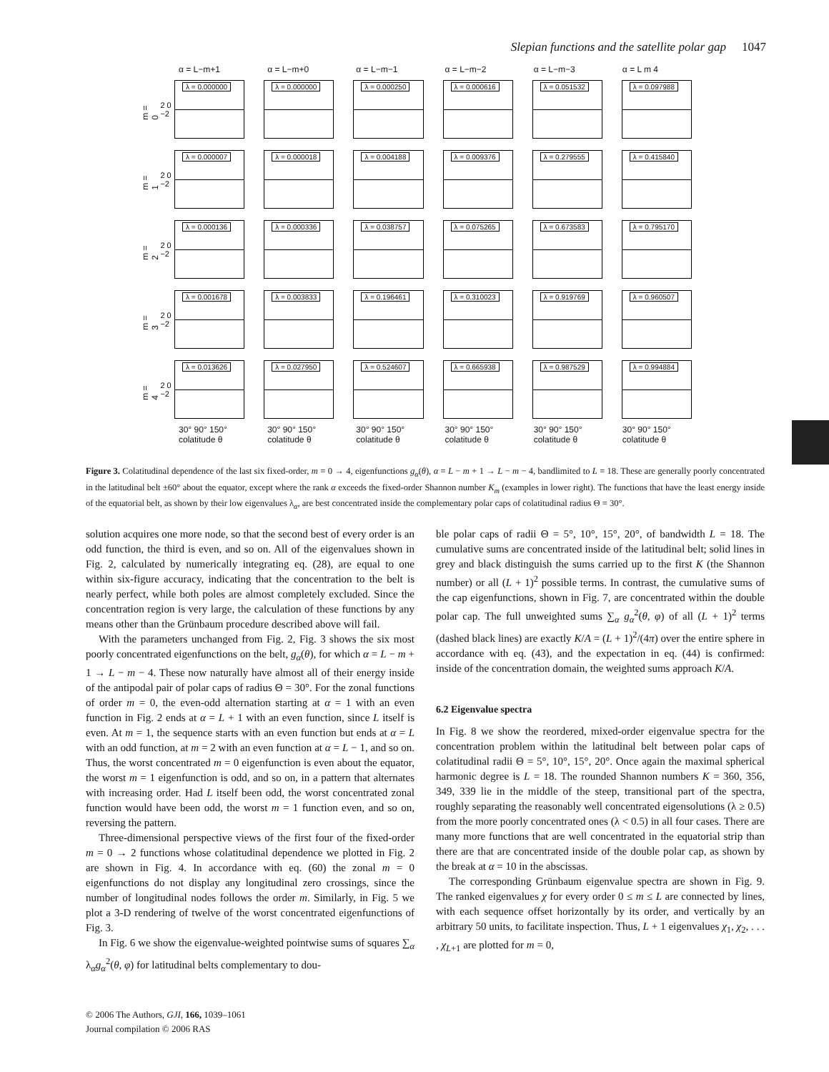Slepian functions and the satellite polar gap 1047
α = L−m+1 α = L−m+0 α = L−m−1 α = L−m−2 α = L−m−3 α = L m 4
m = 0
2 0 −2
λ = 0.000000
λ = 0.000000
λ = 0.000250
λ = 0.000616
λ = 0.051532
λ = 0.097988
m = 1
2 0 −2
λ = 0.000007
λ = 0.000018
λ = 0.004188
λ = 0.009376
λ = 0.279555
λ = 0.415840
m = 2
2 0 −2
λ = 0.000136
λ = 0.000336
λ = 0.038757
λ = 0.075265
λ = 0.673583
λ = 0.795170
m = 3
2 0 −2
λ = 0.001678
λ = 0.003833
λ = 0.196461
λ = 0.310023
λ = 0.919769
λ = 0.960507
m = 4
2 0 −2
λ = 0.013626
λ = 0.027950
λ = 0.524607
λ = 0.665938
λ = 0.987529
λ = 0.994884
30° 90° 150°
colatitude θ
30° 90° 150°
colatitude θ
30° 90° 150°
colatitude θ
30° 90° 150°
colatitude θ
30° 90° 150°
colatitude θ
30° 90° 150°
colatitude θ
Figure 3. Colatitudinal dependence of the last six fixed-order, m = 0 → 4, eigenfunctions g<sub>α</sub>(θ), α = L − m + 1 → L − m − 4, bandlimited to L = 18. These are generally poorly concentrated in the latitudinal belt ±60° about the equator, except where the rank α exceeds the fixed-order Shannon number K<sub>m</sub> (examples in lower right). The functions that have the least energy inside of the equatorial belt, as shown by their low eigenvalues λ<sub>α</sub>, are best concentrated inside the complementary polar caps of colatitudinal radius Θ = 30°.
solution acquires one more node, so that the second best of every order is an odd function, the third is even, and so on. All of the eigenvalues shown in Fig. 2, calculated by numerically integrating eq. (28), are equal to one within six-figure accuracy, indicating that the concentration to the belt is nearly perfect, while both poles are almost completely excluded. Since the concentration region is very large, the calculation of these functions by any means other than the Grünbaum procedure described above will fail.
With the parameters unchanged from Fig. 2, Fig. 3 shows the six most poorly concentrated eigenfunctions on the belt, g<sub>α</sub>(θ), for which α = L − m + 1 → L − m − 4. These now naturally have almost all of their energy inside of the antipodal pair of polar caps of radius Θ = 30°. For the zonal functions of order m = 0, the even-odd alternation starting at α = 1 with an even function in Fig. 2 ends at α = L + 1 with an even function, since L itself is even. At m = 1, the sequence starts with an even function but ends at α = L with an odd function, at m = 2 with an even function at α = L − 1, and so on. Thus, the worst concentrated m = 0 eigenfunction is even about the equator, the worst m = 1 eigenfunction is odd, and so on, in a pattern that alternates with increasing order. Had L itself been odd, the worst concentrated zonal function would have been odd, the worst m = 1 function even, and so on, reversing the pattern.
Three-dimensional perspective views of the first four of the fixed-order m = 0 → 2 functions whose colatitudinal dependence we plotted in Fig. 2 are shown in Fig. 4. In accordance with eq. (60) the zonal m = 0 eigenfunctions do not display any longitudinal zero crossings, since the number of longitudinal nodes follows the order m. Similarly, in Fig. 5 we plot a 3-D rendering of twelve of the worst concentrated eigenfunctions of Fig. 3.
In Fig. 6 we show the eigenvalue-weighted pointwise sums of squares ∑<sub>α</sub> λ<sub>α</sub>g<sub>α</sub><sup>2</sup>(θ, φ) for latitudinal belts complementary to dou-
ble polar caps of radii Θ = 5°, 10°, 15°, 20°, of bandwidth L = 18. The cumulative sums are concentrated inside of the latitudinal belt; solid lines in grey and black distinguish the sums carried up to the first K (the Shannon number) or all (L + 1)<sup>2</sup> possible terms. In contrast, the cumulative sums of the cap eigenfunctions, shown in Fig. 7, are concentrated within the double polar cap. The full unweighted sums ∑<sub>α</sub> g<sub>α</sub><sup>2</sup>(θ, φ) of all (L + 1)<sup>2</sup> terms (dashed black lines) are exactly K/A = (L + 1)<sup>2</sup>/(4π) over the entire sphere in accordance with eq. (43), and the expectation in eq. (44) is confirmed: inside of the concentration domain, the weighted sums approach K/A.
6.2 Eigenvalue spectra
In Fig. 8 we show the reordered, mixed-order eigenvalue spectra for the concentration problem within the latitudinal belt between polar caps of colatitudinal radii Θ = 5°, 10°, 15°, 20°. Once again the maximal spherical harmonic degree is L = 18. The rounded Shannon numbers K = 360, 356, 349, 339 lie in the middle of the steep, transitional part of the spectra, roughly separating the reasonably well concentrated eigensolutions (λ ≥ 0.5) from the more poorly concentrated ones (λ < 0.5) in all four cases. There are many more functions that are well concentrated in the equatorial strip than there are that are concentrated inside of the double polar cap, as shown by the break at α = 10 in the abscissas.
The corresponding Grünbaum eigenvalue spectra are shown in Fig. 9. The ranked eigenvalues χ for every order 0 ≤ m ≤ L are connected by lines, with each sequence offset horizontally by its order, and vertically by an arbitrary 50 units, to facilitate inspection. Thus, L + 1 eigenvalues χ<sub>1</sub>, χ<sub>2</sub>, . . . , χ<sub>L+1</sub> are plotted for m = 0,
© 2006 The Authors, GJI, 166, 1039–1061
Journal compilation © 2006 RAS